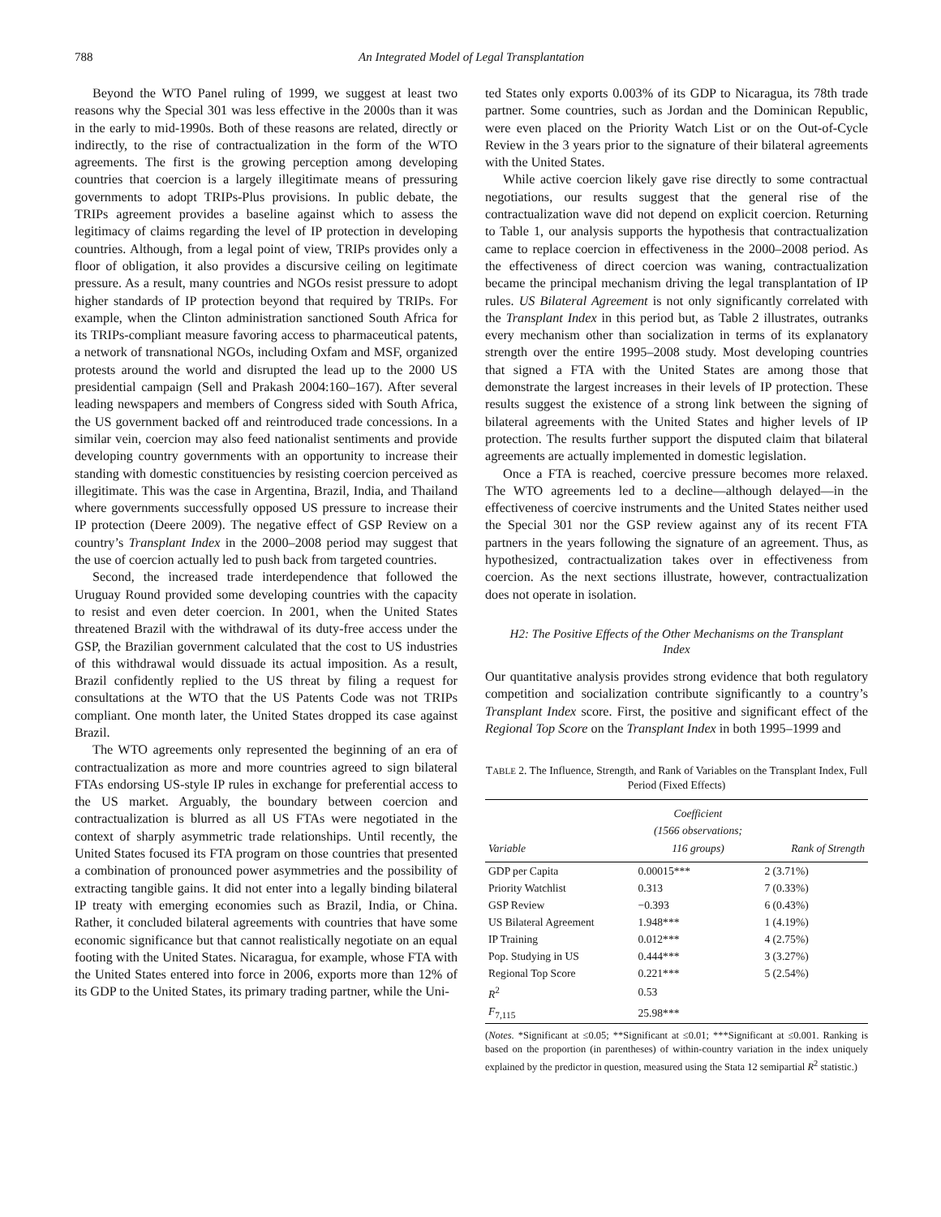788 An Integrated Model of Legal Transplantation
Beyond the WTO Panel ruling of 1999, we suggest at least two reasons why the Special 301 was less effective in the 2000s than it was in the early to mid-1990s. Both of these reasons are related, directly or indirectly, to the rise of contractualization in the form of the WTO agreements. The first is the growing perception among developing countries that coercion is a largely illegitimate means of pressuring governments to adopt TRIPs-Plus provisions. In public debate, the TRIPs agreement provides a baseline against which to assess the legitimacy of claims regarding the level of IP protection in developing countries. Although, from a legal point of view, TRIPs provides only a floor of obligation, it also provides a discursive ceiling on legitimate pressure. As a result, many countries and NGOs resist pressure to adopt higher standards of IP protection beyond that required by TRIPs. For example, when the Clinton administration sanctioned South Africa for its TRIPs-compliant measure favoring access to pharmaceutical patents, a network of transnational NGOs, including Oxfam and MSF, organized protests around the world and disrupted the lead up to the 2000 US presidential campaign (Sell and Prakash 2004:160–167). After several leading newspapers and members of Congress sided with South Africa, the US government backed off and reintroduced trade concessions. In a similar vein, coercion may also feed nationalist sentiments and provide developing country governments with an opportunity to increase their standing with domestic constituencies by resisting coercion perceived as illegitimate. This was the case in Argentina, Brazil, India, and Thailand where governments successfully opposed US pressure to increase their IP protection (Deere 2009). The negative effect of GSP Review on a country’s Transplant Index in the 2000–2008 period may suggest that the use of coercion actually led to push back from targeted countries.
Second, the increased trade interdependence that followed the Uruguay Round provided some developing countries with the capacity to resist and even deter coercion. In 2001, when the United States threatened Brazil with the withdrawal of its duty-free access under the GSP, the Brazilian government calculated that the cost to US industries of this withdrawal would dissuade its actual imposition. As a result, Brazil confidently replied to the US threat by filing a request for consultations at the WTO that the US Patents Code was not TRIPs compliant. One month later, the United States dropped its case against Brazil.
The WTO agreements only represented the beginning of an era of contractualization as more and more countries agreed to sign bilateral FTAs endorsing US-style IP rules in exchange for preferential access to the US market. Arguably, the boundary between coercion and contractualization is blurred as all US FTAs were negotiated in the context of sharply asymmetric trade relationships. Until recently, the United States focused its FTA program on those countries that presented a combination of pronounced power asymmetries and the possibility of extracting tangible gains. It did not enter into a legally binding bilateral IP treaty with emerging economies such as Brazil, India, or China. Rather, it concluded bilateral agreements with countries that have some economic significance but that cannot realistically negotiate on an equal footing with the United States. Nicaragua, for example, whose FTA with the United States entered into force in 2006, exports more than 12% of its GDP to the United States, its primary trading partner, while the Uni-
ted States only exports 0.003% of its GDP to Nicaragua, its 78th trade partner. Some countries, such as Jordan and the Dominican Republic, were even placed on the Priority Watch List or on the Out-of-Cycle Review in the 3 years prior to the signature of their bilateral agreements with the United States.
While active coercion likely gave rise directly to some contractual negotiations, our results suggest that the general rise of the contractualization wave did not depend on explicit coercion. Returning to Table 1, our analysis supports the hypothesis that contractualization came to replace coercion in effectiveness in the 2000–2008 period. As the effectiveness of direct coercion was waning, contractualization became the principal mechanism driving the legal transplantation of IP rules. US Bilateral Agreement is not only significantly correlated with the Transplant Index in this period but, as Table 2 illustrates, outranks every mechanism other than socialization in terms of its explanatory strength over the entire 1995–2008 study. Most developing countries that signed a FTA with the United States are among those that demonstrate the largest increases in their levels of IP protection. These results suggest the existence of a strong link between the signing of bilateral agreements with the United States and higher levels of IP protection. The results further support the disputed claim that bilateral agreements are actually implemented in domestic legislation.
Once a FTA is reached, coercive pressure becomes more relaxed. The WTO agreements led to a decline—although delayed—in the effectiveness of coercive instruments and the United States neither used the Special 301 nor the GSP review against any of its recent FTA partners in the years following the signature of an agreement. Thus, as hypothesized, contractualization takes over in effectiveness from coercion. As the next sections illustrate, however, contractualization does not operate in isolation.
H2: The Positive Effects of the Other Mechanisms on the Transplant Index
Our quantitative analysis provides strong evidence that both regulatory competition and socialization contribute significantly to a country’s Transplant Index score. First, the positive and significant effect of the Regional Top Score on the Transplant Index in both 1995–1999 and
TABLE 2. The Influence, Strength, and Rank of Variables on the Transplant Index, Full Period (Fixed Effects)
| Variable | Coefficient (1566 observations; 116 groups) | Rank of Strength |
| --- | --- | --- |
| GDP per Capita | 0.00015*** | 2 (3.71%) |
| Priority Watchlist | 0.313 | 7 (0.33%) |
| GSP Review | −0.393 | 6 (0.43%) |
| US Bilateral Agreement | 1.948*** | 1 (4.19%) |
| IP Training | 0.012*** | 4 (2.75%) |
| Pop. Studying in US | 0.444*** | 3 (3.27%) |
| Regional Top Score | 0.221*** | 5 (2.54%) |
| R<sup>2</sup> | 0.53 | |
| F<sub>7,115</sub> | 25.98*** | |
(Notes. *Significant at ≤0.05; **Significant at ≤0.01; ***Significant at ≤0.001. Ranking is based on the proportion (in parentheses) of within-country variation in the index uniquely explained by the predictor in question, measured using the Stata 12 semipartial R<sup>2</sup> statistic.)